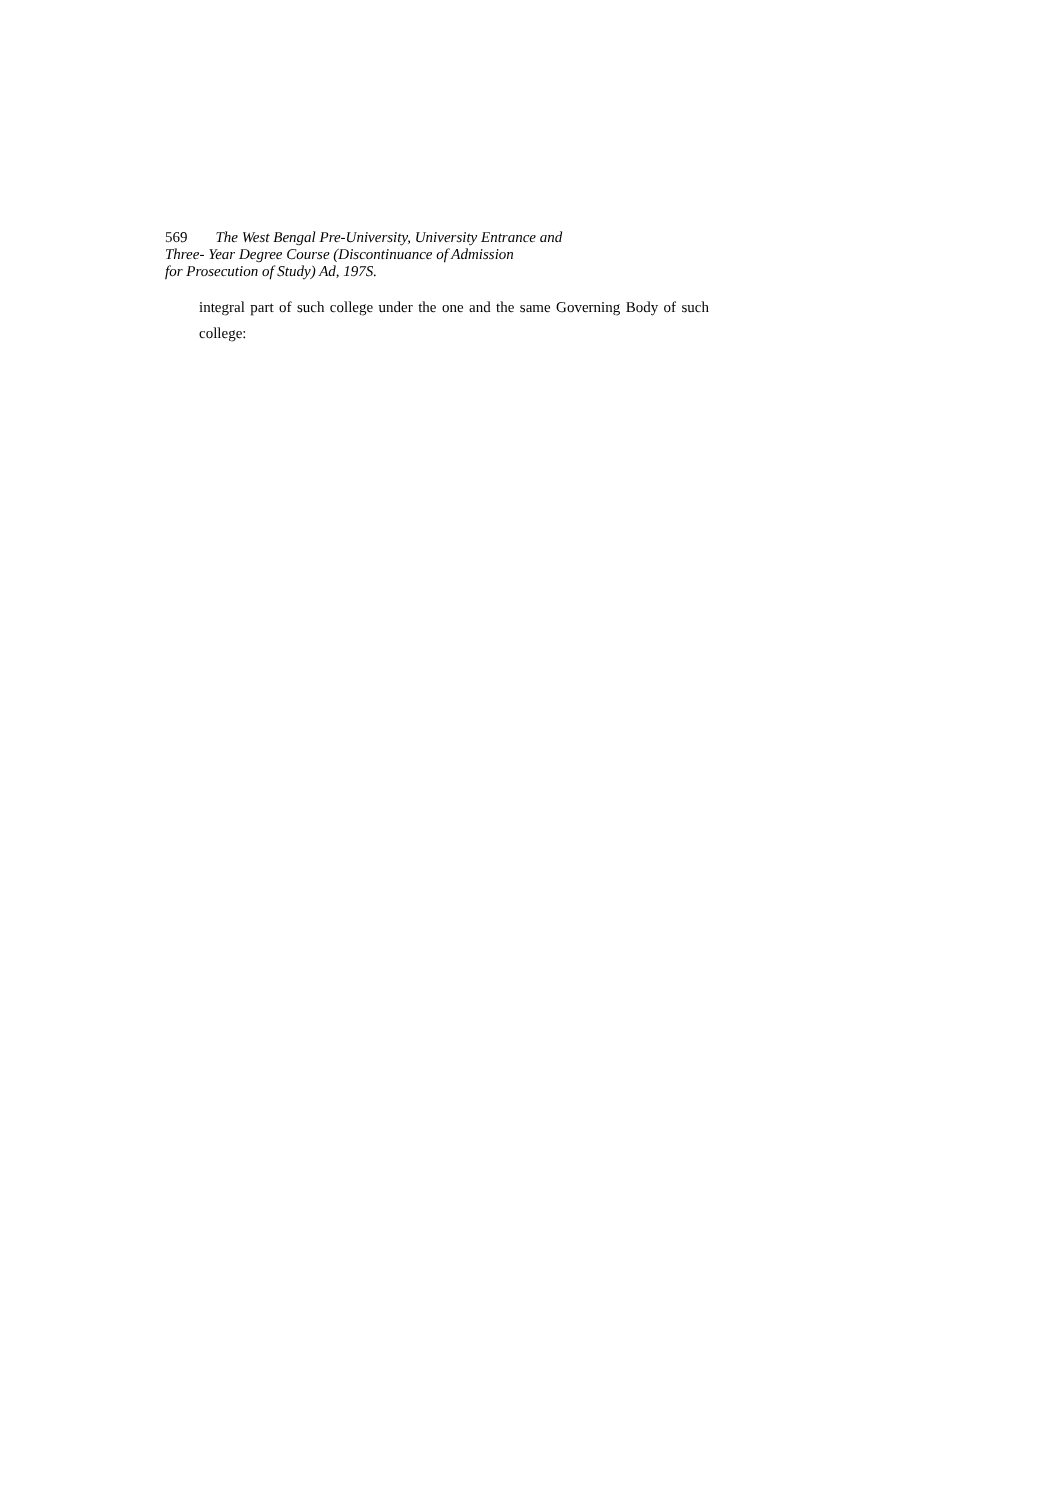569 The West Bengal Pre-University, University Entrance and
Three- Year Degree Course (Discontinuance of Admission
for Prosecution of Study) Ad, 197S.
integral part of such college under the one and the same Governing Body of such college: